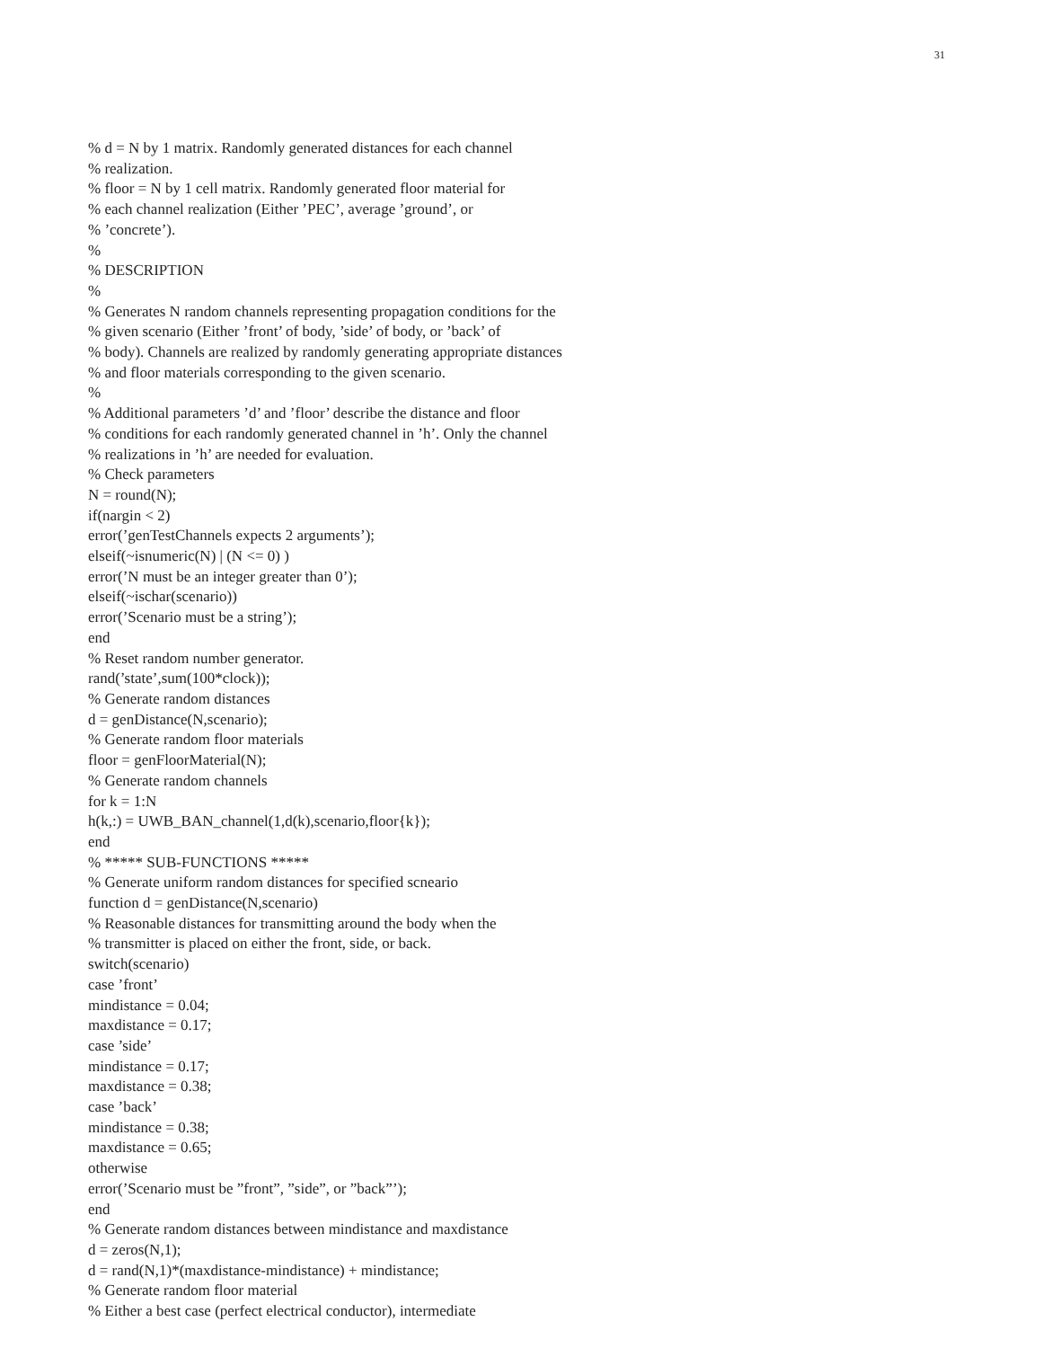31
% d = N by 1 matrix. Randomly generated distances for each channel
% realization.
% floor = N by 1 cell matrix. Randomly generated floor material for
% each channel realization (Either ’PEC’, average ’ground’, or
% ’concrete’).
%
% DESCRIPTION
%
% Generates N random channels representing propagation conditions for the
% given scenario (Either ’front’ of body, ’side’ of body, or ’back’ of
% body). Channels are realized by randomly generating appropriate distances
% and floor materials corresponding to the given scenario.
%
% Additional parameters ’d’ and ’floor’ describe the distance and floor
% conditions for each randomly generated channel in ’h’. Only the channel
% realizations in ’h’ are needed for evaluation.
% Check parameters
N = round(N);
if(nargin < 2)
error(’genTestChannels expects 2 arguments’);
elseif(~isnumeric(N) | (N <= 0) )
error(’N must be an integer greater than 0’);
elseif(~ischar(scenario))
error(’Scenario must be a string’);
end
% Reset random number generator.
rand(’state’,sum(100*clock));
% Generate random distances
d = genDistance(N,scenario);
% Generate random floor materials
floor = genFloorMaterial(N);
% Generate random channels
for k = 1:N
h(k,:) = UWB_BAN_channel(1,d(k),scenario,floor{k});
end
% ***** SUB-FUNCTIONS *****
% Generate uniform random distances for specified scneario
function d = genDistance(N,scenario)
% Reasonable distances for transmitting around the body when the
% transmitter is placed on either the front, side, or back.
switch(scenario)
case ’front’
mindistance = 0.04;
maxdistance = 0.17;
case ’side’
mindistance = 0.17;
maxdistance = 0.38;
case ’back’
mindistance = 0.38;
maxdistance = 0.65;
otherwise
error(’Scenario must be ”front”, ”side”, or ”back”’);
end
% Generate random distances between mindistance and maxdistance
d = zeros(N,1);
d = rand(N,1)*(maxdistance-mindistance) + mindistance;
% Generate random floor material
% Either a best case (perfect electrical conductor), intermediate